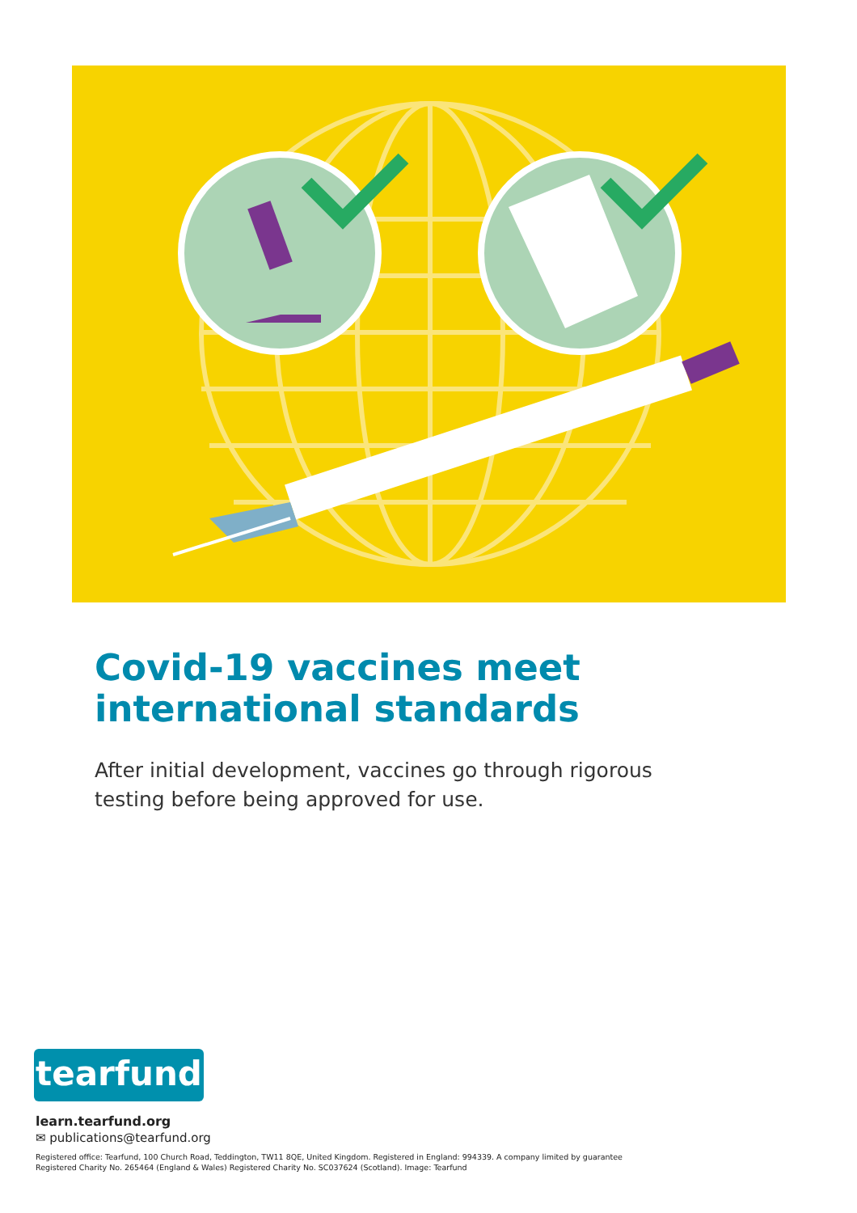Covid-19 vaccines meet
international standards
After initial development, vaccines go through rigorous testing before being approved for use.
tearfund
learn.tearfund.org
✉ publications@tearfund.org
Registered office: Tearfund, 100 Church Road, Teddington, TW11 8QE, United Kingdom. Registered in England: 994339. A company limited by guarantee
Registered Charity No. 265464 (England & Wales) Registered Charity No. SC037624 (Scotland). Image: Tearfund